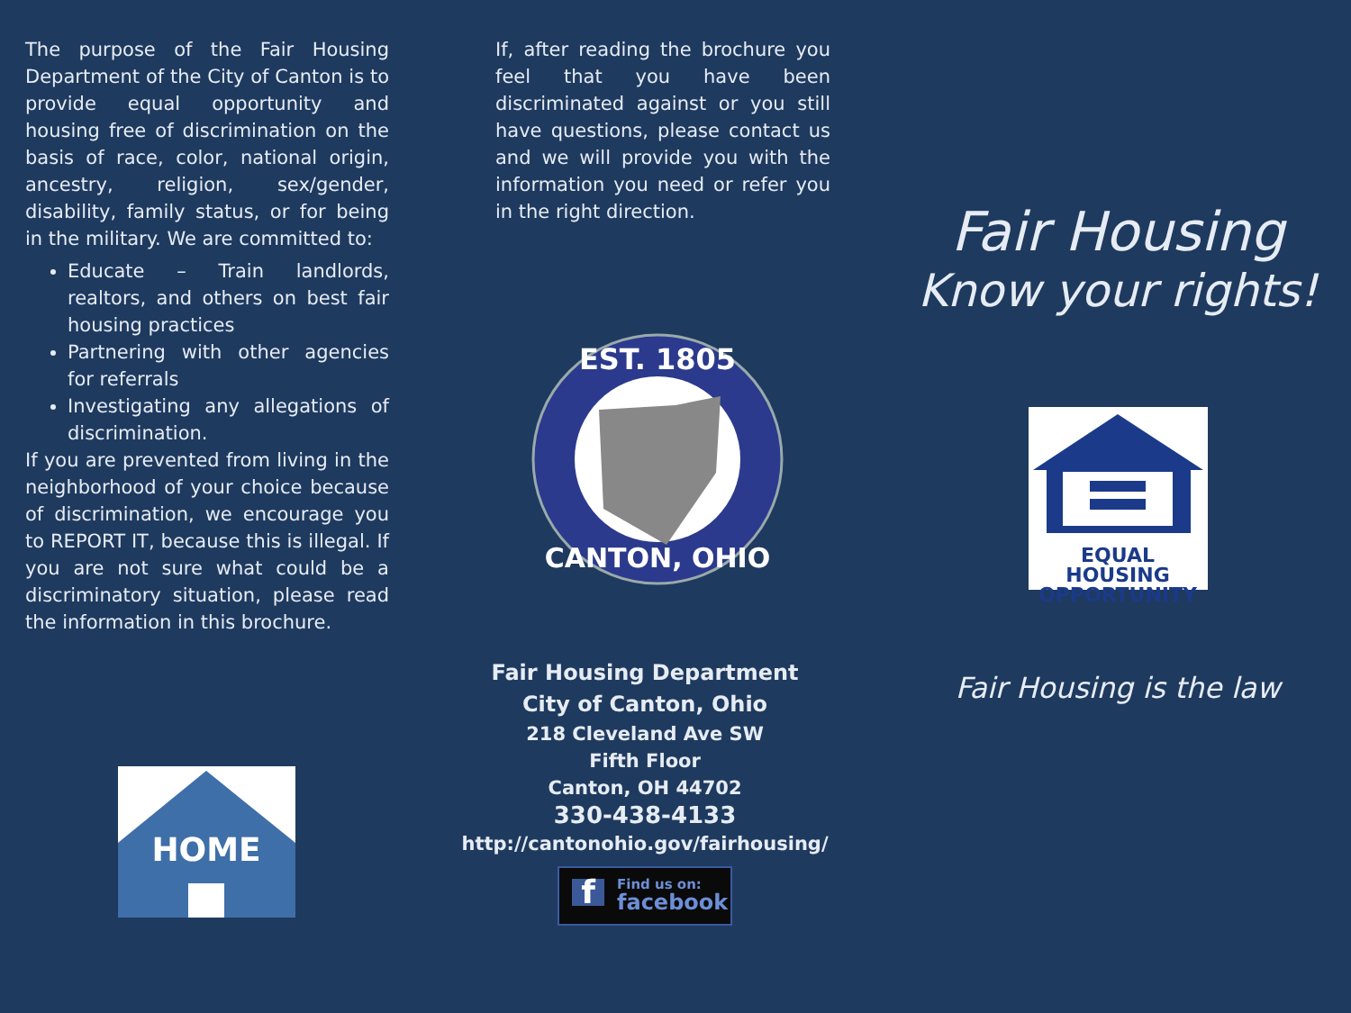The purpose of the Fair Housing Department of the City of Canton is to provide equal opportunity and housing free of discrimination on the basis of race, color, national origin, ancestry, religion, sex/gender, disability, family status, or for being in the military. We are committed to:
Educate – Train landlords, realtors, and others on best fair housing practices
Partnering with other agencies for referrals
Investigating any allegations of discrimination.
If you are prevented from living in the neighborhood of your choice because of discrimination, we encourage you to REPORT IT, because this is illegal. If you are not sure what could be a discriminatory situation, please read the information in this brochure.
HOME
If, after reading the brochure you feel that you have been discriminated against or you still have questions, please contact us and we will provide you with the information you need or refer you in the right direction.
EST. 1805
CANTON, OHIO
Fair Housing Department
City of Canton, Ohio
218 Cleveland Ave SW
Fifth Floor
Canton, OH 44702
330-438-4133
http://cantonohio.gov/fairhousing/
f Find us on:
facebook
Fair Housing
Know your rights!
EQUAL HOUSING
OPPORTUNITY
Fair Housing is the law